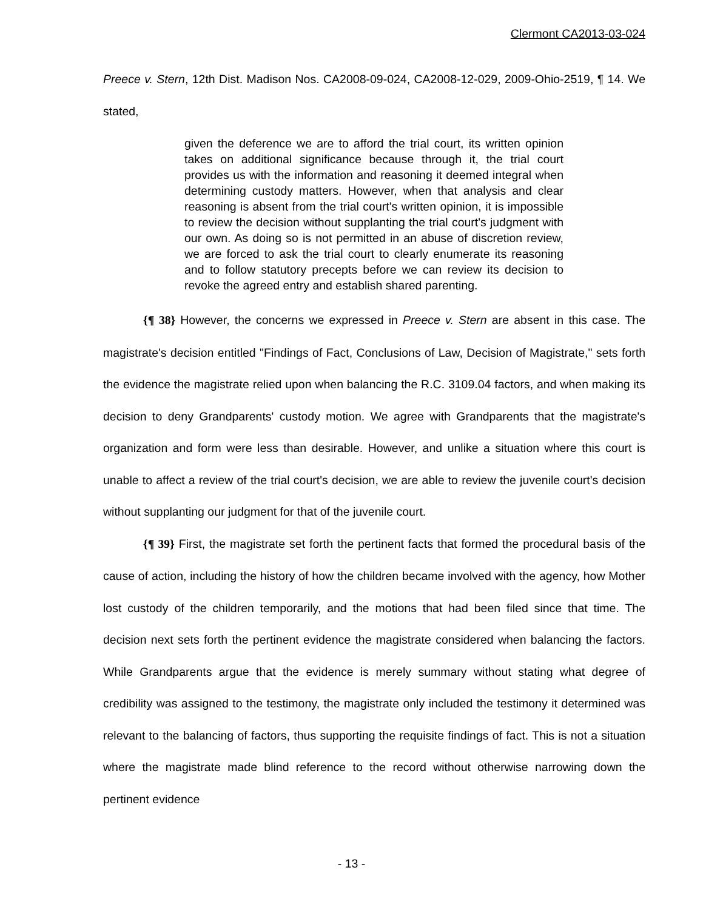Clermont CA2013-03-024
Preece v. Stern, 12th Dist. Madison Nos. CA2008-09-024, CA2008-12-029, 2009-Ohio-2519, ¶ 14. We stated,
given the deference we are to afford the trial court, its written opinion takes on additional significance because through it, the trial court provides us with the information and reasoning it deemed integral when determining custody matters. However, when that analysis and clear reasoning is absent from the trial court's written opinion, it is impossible to review the decision without supplanting the trial court's judgment with our own. As doing so is not permitted in an abuse of discretion review, we are forced to ask the trial court to clearly enumerate its reasoning and to follow statutory precepts before we can review its decision to revoke the agreed entry and establish shared parenting.
{¶ 38} However, the concerns we expressed in Preece v. Stern are absent in this case. The magistrate's decision entitled "Findings of Fact, Conclusions of Law, Decision of Magistrate," sets forth the evidence the magistrate relied upon when balancing the R.C. 3109.04 factors, and when making its decision to deny Grandparents' custody motion. We agree with Grandparents that the magistrate's organization and form were less than desirable. However, and unlike a situation where this court is unable to affect a review of the trial court's decision, we are able to review the juvenile court's decision without supplanting our judgment for that of the juvenile court.
{¶ 39} First, the magistrate set forth the pertinent facts that formed the procedural basis of the cause of action, including the history of how the children became involved with the agency, how Mother lost custody of the children temporarily, and the motions that had been filed since that time. The decision next sets forth the pertinent evidence the magistrate considered when balancing the factors. While Grandparents argue that the evidence is merely summary without stating what degree of credibility was assigned to the testimony, the magistrate only included the testimony it determined was relevant to the balancing of factors, thus supporting the requisite findings of fact. This is not a situation where the magistrate made blind reference to the record without otherwise narrowing down the pertinent evidence
- 13 -